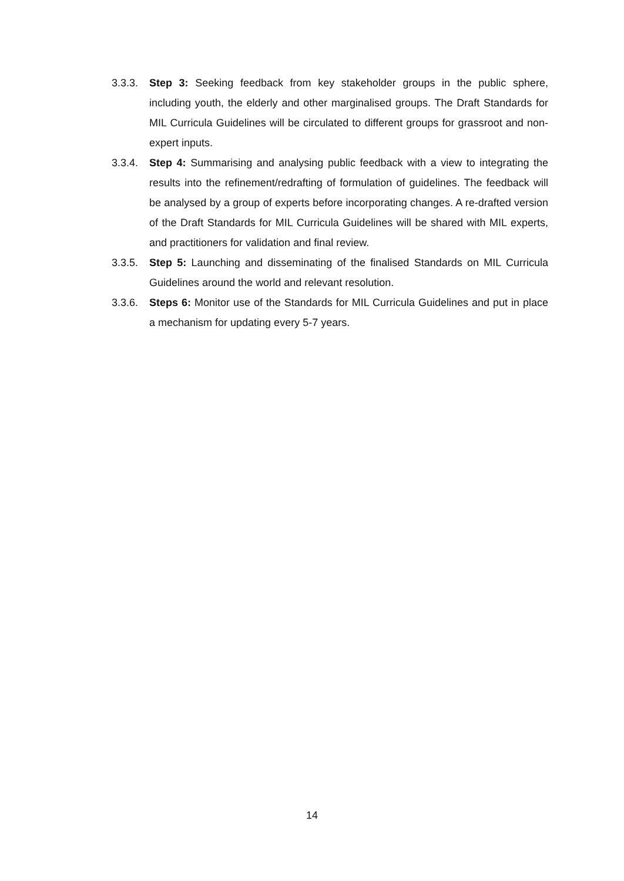3.3.3.
Step 3: Seeking feedback from key stakeholder groups in the public sphere, including youth, the elderly and other marginalised groups. The Draft Standards for MIL Curricula Guidelines will be circulated to different groups for grassroot and non-expert inputs.
3.3.4.
Step 4: Summarising and analysing public feedback with a view to integrating the results into the refinement/redrafting of formulation of guidelines. The feedback will be analysed by a group of experts before incorporating changes. A re-drafted version of the Draft Standards for MIL Curricula Guidelines will be shared with MIL experts, and practitioners for validation and final review.
3.3.5.
Step 5: Launching and disseminating of the finalised Standards on MIL Curricula Guidelines around the world and relevant resolution.
3.3.6.
Steps 6: Monitor use of the Standards for MIL Curricula Guidelines and put in place a mechanism for updating every 5-7 years.
14